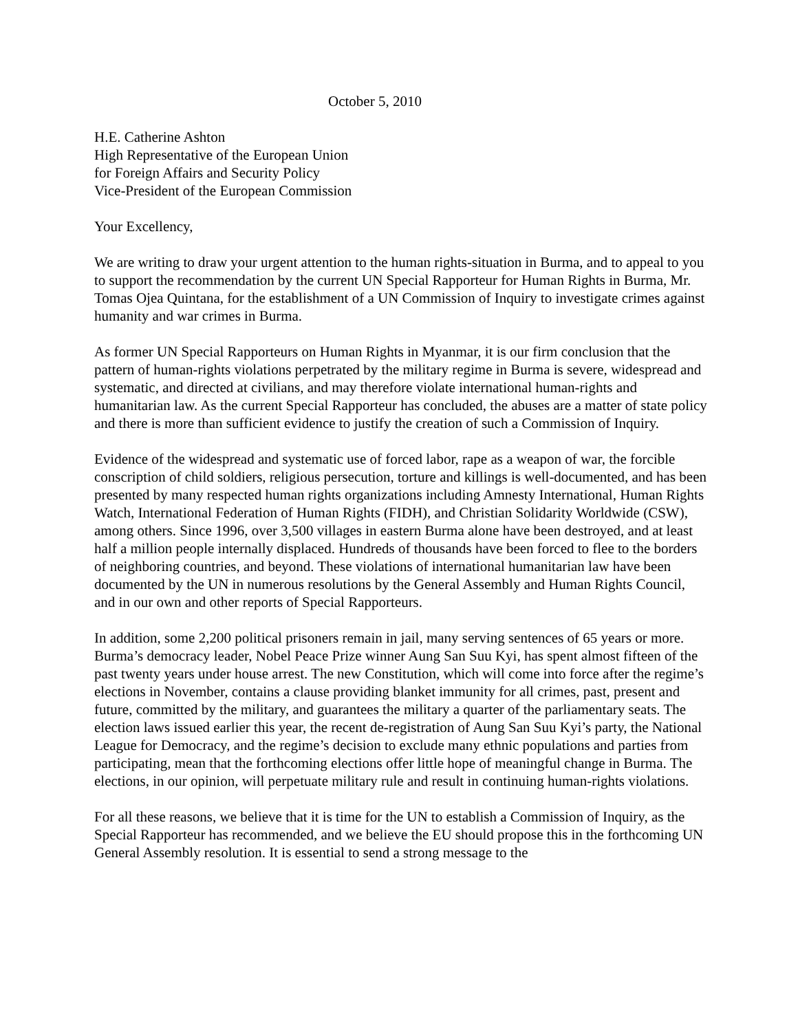October 5, 2010
H.E. Catherine Ashton
High Representative of the European Union
for Foreign Affairs and Security Policy
Vice-President of the European Commission
Your Excellency,
We are writing to draw your urgent attention to the human rights-situation in Burma, and to appeal to you to support the recommendation by the current UN Special Rapporteur for Human Rights in Burma, Mr. Tomas Ojea Quintana, for the establishment of a UN Commission of Inquiry to investigate crimes against humanity and war crimes in Burma.
As former UN Special Rapporteurs on Human Rights in Myanmar, it is our firm conclusion that the pattern of human-rights violations perpetrated by the military regime in Burma is severe, widespread and systematic, and directed at civilians, and may therefore violate international human-rights and humanitarian law. As the current Special Rapporteur has concluded, the abuses are a matter of state policy and there is more than sufficient evidence to justify the creation of such a Commission of Inquiry.
Evidence of the widespread and systematic use of forced labor, rape as a weapon of war, the forcible conscription of child soldiers, religious persecution, torture and killings is well-documented, and has been presented by many respected human rights organizations including Amnesty International, Human Rights Watch, International Federation of Human Rights (FIDH), and Christian Solidarity Worldwide (CSW), among others. Since 1996, over 3,500 villages in eastern Burma alone have been destroyed, and at least half a million people internally displaced. Hundreds of thousands have been forced to flee to the borders of neighboring countries, and beyond. These violations of international humanitarian law have been documented by the UN in numerous resolutions by the General Assembly and Human Rights Council, and in our own and other reports of Special Rapporteurs.
In addition, some 2,200 political prisoners remain in jail, many serving sentences of 65 years or more. Burma’s democracy leader, Nobel Peace Prize winner Aung San Suu Kyi, has spent almost fifteen of the past twenty years under house arrest. The new Constitution, which will come into force after the regime’s elections in November, contains a clause providing blanket immunity for all crimes, past, present and future, committed by the military, and guarantees the military a quarter of the parliamentary seats. The election laws issued earlier this year, the recent de-registration of Aung San Suu Kyi’s party, the National League for Democracy, and the regime’s decision to exclude many ethnic populations and parties from participating, mean that the forthcoming elections offer little hope of meaningful change in Burma. The elections, in our opinion, will perpetuate military rule and result in continuing human-rights violations.
For all these reasons, we believe that it is time for the UN to establish a Commission of Inquiry, as the Special Rapporteur has recommended, and we believe the EU should propose this in the forthcoming UN General Assembly resolution. It is essential to send a strong message to the